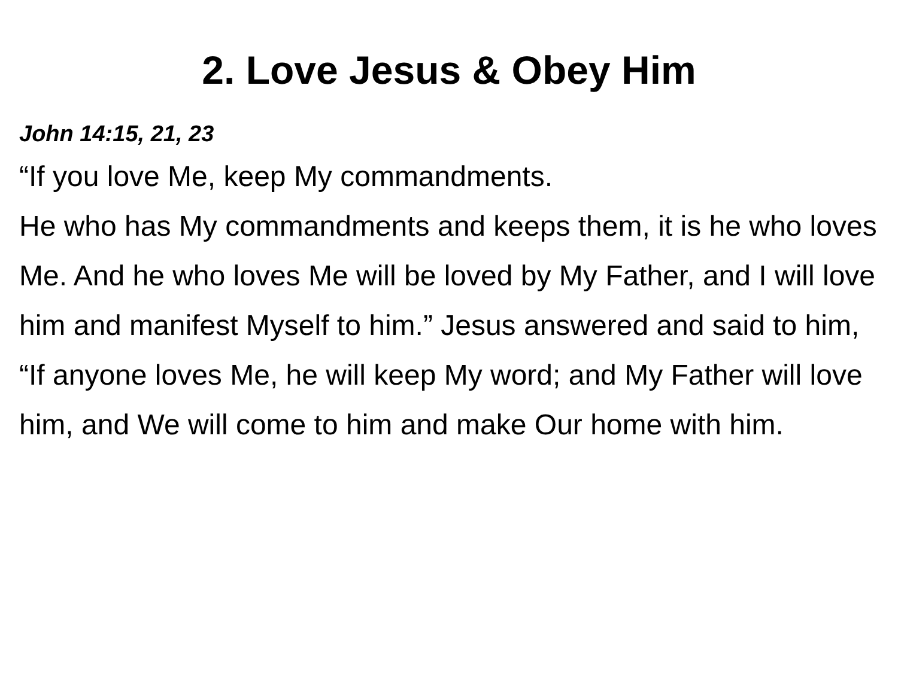2. Love Jesus & Obey Him
John 14:15, 21, 23
“If you love Me, keep My commandments.
He who has My commandments and keeps them, it is he who loves Me. And he who loves Me will be loved by My Father, and I will love him and manifest Myself to him.” Jesus answered and said to him, “If anyone loves Me, he will keep My word; and My Father will love him, and We will come to him and make Our home with him.